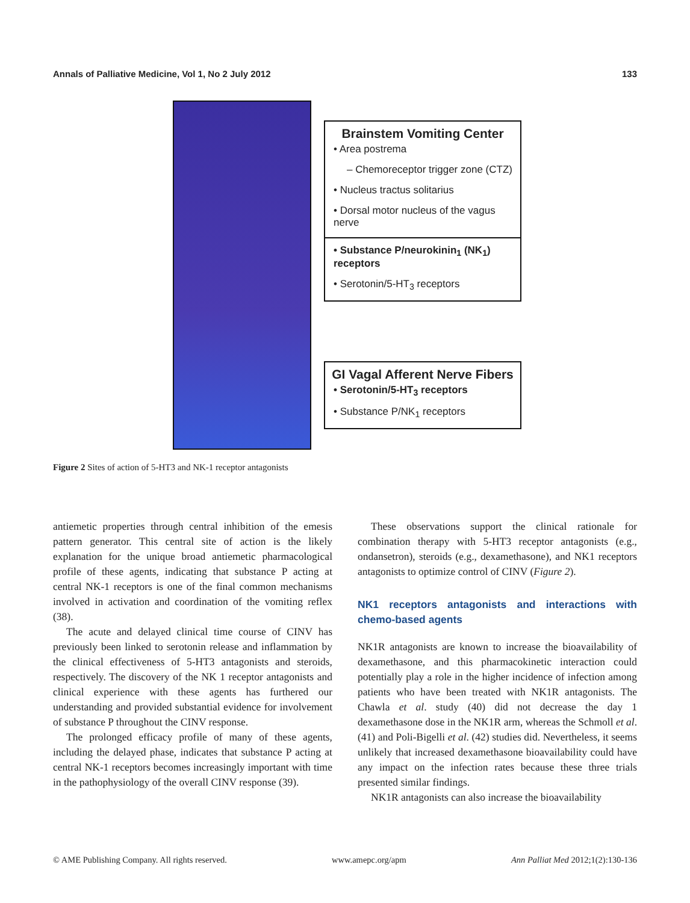Annals of Palliative Medicine, Vol 1, No 2 July 2012 133
Brainstem Vomiting Center
• Area postrema
– Chemoreceptor trigger zone (CTZ)
• Nucleus tractus solitarius
• Dorsal motor nucleus of the vagus nerve
• Substance P/neurokinin<sub>1</sub> (NK<sub>1</sub>) receptors
• Serotonin/5-HT<sub>3</sub> receptors
GI Vagal Afferent Nerve Fibers
• Serotonin/5-HT<sub>3</sub> receptors
• Substance P/NK<sub>1</sub> receptors
Figure 2 Sites of action of 5-HT3 and NK-1 receptor antagonists
antiemetic properties through central inhibition of the emesis pattern generator. This central site of action is the likely explanation for the unique broad antiemetic pharmacological profile of these agents, indicating that substance P acting at central NK-1 receptors is one of the final common mechanisms involved in activation and coordination of the vomiting reflex (38).
The acute and delayed clinical time course of CINV has previously been linked to serotonin release and inflammation by the clinical effectiveness of 5-HT3 antagonists and steroids, respectively. The discovery of the NK 1 receptor antagonists and clinical experience with these agents has furthered our understanding and provided substantial evidence for involvement of substance P throughout the CINV response.
The prolonged efficacy profile of many of these agents, including the delayed phase, indicates that substance P acting at central NK-1 receptors becomes increasingly important with time in the pathophysiology of the overall CINV response (39).
These observations support the clinical rationale for combination therapy with 5-HT3 receptor antagonists (e.g., ondansetron), steroids (e.g., dexamethasone), and NK1 receptors antagonists to optimize control of CINV (Figure 2).
NK1 receptors antagonists and interactions with chemo-based agents
NK1R antagonists are known to increase the bioavailability of dexamethasone, and this pharmacokinetic interaction could potentially play a role in the higher incidence of infection among patients who have been treated with NK1R antagonists. The Chawla et al. study (40) did not decrease the day 1 dexamethasone dose in the NK1R arm, whereas the Schmoll et al. (41) and Poli-Bigelli et al. (42) studies did. Nevertheless, it seems unlikely that increased dexamethasone bioavailability could have any impact on the infection rates because these three trials presented similar findings.
NK1R antagonists can also increase the bioavailability
© AME Publishing Company. All rights reserved. www.amepc.org/apm Ann Palliat Med 2012;1(2):130-136